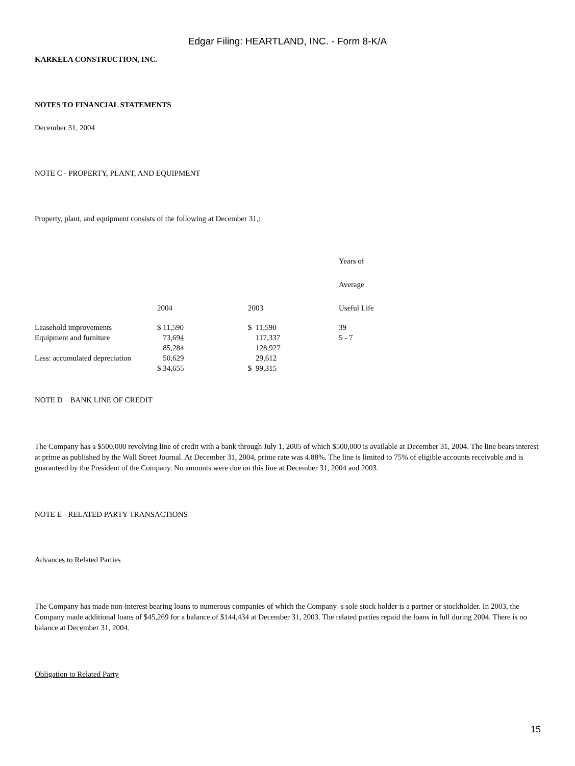Edgar Filing: HEARTLAND, INC. - Form 8-K/A
KARKELA CONSTRUCTION, INC.
NOTES TO FINANCIAL STATEMENTS
December 31, 2004
NOTE C - PROPERTY, PLANT, AND EQUIPMENT
Property, plant, and equipment consists of the following at December 31,:
| | | | Years of |
| | | | Average |
| | 2004 | 2003 | Useful Life |
| Leasehold improvements | $ 11,590 | $ 11,590 | 39 |
| Equipment and furniture | 73,69 4 | 117,337 | 5 - 7 |
| | 85,284 | 128,927 | |
| Less: accumulated depreciation | 50,629 | 29,612 | |
| | $ 34,655 | $ 99,315 | |
NOTE D BANK LINE OF CREDIT
The Company has a $500,000 revolving line of credit with a bank through July 1, 2005 of which $500,000 is available at December 31, 2004. The line bears interest at prime as published by the Wall Street Journal. At December 31, 2004, prime rate was 4.88%. The line is limited to 75% of eligible accounts receivable and is guaranteed by the President of the Company. No amounts were due on this line at December 31, 2004 and 2003.
NOTE E - RELATED PARTY TRANSACTIONS
Advances to Related Parties
The Company has made non-interest bearing loans to numerous companies of which the Company s sole stock holder is a partner or stockholder. In 2003, the Company made additional loans of $45,269 for a balance of $144,434 at December 31, 2003. The related parties repaid the loans in full during 2004. There is no balance at December 31, 2004.
Obligation to Related Party
15